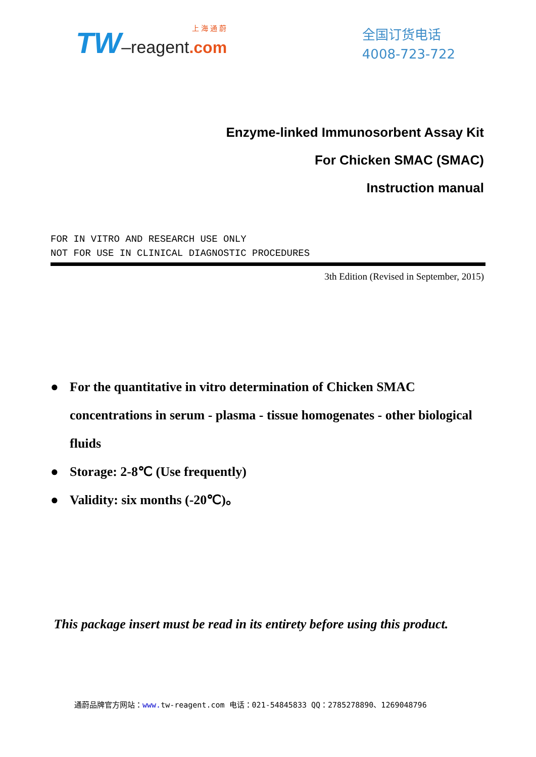上 海 通 蔚
TW–reagent.com
全国订货电话
4008-723-722
Enzyme-linked Immunosorbent Assay Kit
For Chicken SMAC (SMAC)
Instruction manual
FOR IN VITRO AND RESEARCH USE ONLY
NOT FOR USE IN CLINICAL DIAGNOSTIC PROCEDURES
3th Edition (Revised in September, 2015)
● For the quantitative in vitro determination of Chicken SMAC concentrations in serum - plasma - tissue homogenates - other biological fluids
● Storage: 2-8℃ (Use frequently)
● Validity: six months (-20℃)。
This package insert must be read in its entirety before using this product.
通蔚品牌官方网站：www. tw-reagent.com 电话：021-54845833 QQ：2785278890、1269048796